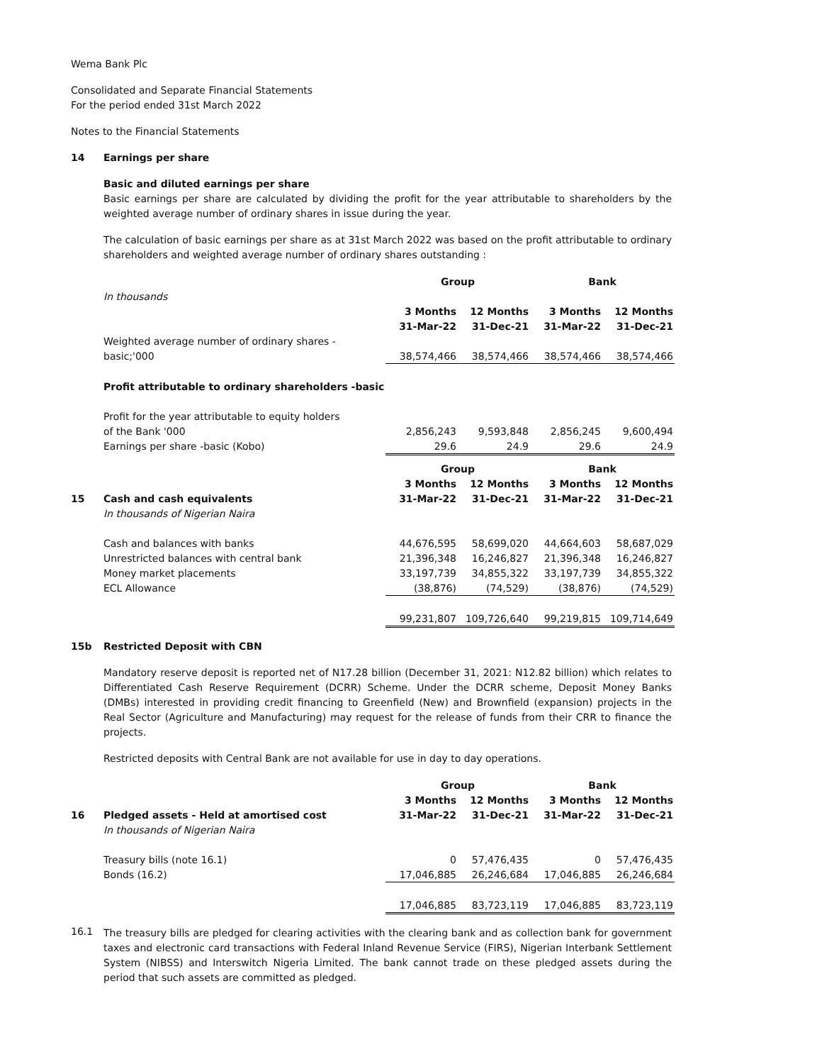Wema Bank Plc
Consolidated and Separate Financial Statements
For the period ended 31st March 2022
Notes to the Financial Statements
14 Earnings per share
Basic and diluted earnings per share
Basic earnings per share are calculated by dividing the profit for the year attributable to shareholders by the weighted average number of ordinary shares in issue during the year.
The calculation of basic earnings per share as at 31st March 2022 was based on the profit attributable to ordinary shareholders and weighted average number of ordinary shares outstanding :
| | | Group | | Bank | |
| | In thousands | | | | |
| | | 3 Months | 12 Months | 3 Months | 12 Months |
| | | 31-Mar-22 | 31-Dec-21 | 31-Mar-22 | 31-Dec-21 |
| | Weighted average number of ordinary shares - | | | | |
| | basic;'000 | 38,574,466 | 38,574,466 | 38,574,466 | 38,574,466 |
| | Profit attributable to ordinary shareholders -basic | | | | |
| | Profit for the year attributable to equity holders | | | | |
| | of the Bank '000 | 2,856,243 | 9,593,848 | 2,856,245 | 9,600,494 |
| | Earnings per share -basic (Kobo) | 29.6 | 24.9 | 29.6 | 24.9 |
| | | Group | | Bank | |
| | | 3 Months | 12 Months | 3 Months | 12 Months |
| 15 | Cash and cash equivalents | 31-Mar-22 | 31-Dec-21 | 31-Mar-22 | 31-Dec-21 |
| | In thousands of Nigerian Naira | | | | |
| | Cash and balances with banks | 44,676,595 | 58,699,020 | 44,664,603 | 58,687,029 |
| | Unrestricted balances with central bank | 21,396,348 | 16,246,827 | 21,396,348 | 16,246,827 |
| | Money market placements | 33,197,739 | 34,855,322 | 33,197,739 | 34,855,322 |
| | ECL Allowance | (38,876) | (74,529) | (38,876) | (74,529) |
| | | 99,231,807 | 109,726,640 | 99,219,815 | 109,714,649 |
15b Restricted Deposit with CBN
Mandatory reserve deposit is reported net of N17.28 billion (December 31, 2021: N12.82 billion) which relates to Differentiated Cash Reserve Requirement (DCRR) Scheme. Under the DCRR scheme, Deposit Money Banks (DMBs) interested in providing credit financing to Greenfield (New) and Brownfield (expansion) projects in the Real Sector (Agriculture and Manufacturing) may request for the release of funds from their CRR to finance the projects.
Restricted deposits with Central Bank are not available for use in day to day operations.
| | | Group | | Bank | |
| | | 3 Months | 12 Months | 3 Months | 12 Months |
| 16 | Pledged assets - Held at amortised cost | 31-Mar-22 | 31-Dec-21 | 31-Mar-22 | 31-Dec-21 |
| | In thousands of Nigerian Naira | | | | |
| | Treasury bills (note 16.1) | 0 | 57,476,435 | 0 | 57,476,435 |
| | Bonds (16.2) | 17,046,885 | 26,246,684 | 17,046,885 | 26,246,684 |
| | | 17,046,885 | 83,723,119 | 17,046,885 | 83,723,119 |
16.1
The treasury bills are pledged for clearing activities with the clearing bank and as collection bank for government taxes and electronic card transactions with Federal Inland Revenue Service (FIRS), Nigerian Interbank Settlement System (NIBSS) and Interswitch Nigeria Limited. The bank cannot trade on these pledged assets during the period that such assets are committed as pledged.